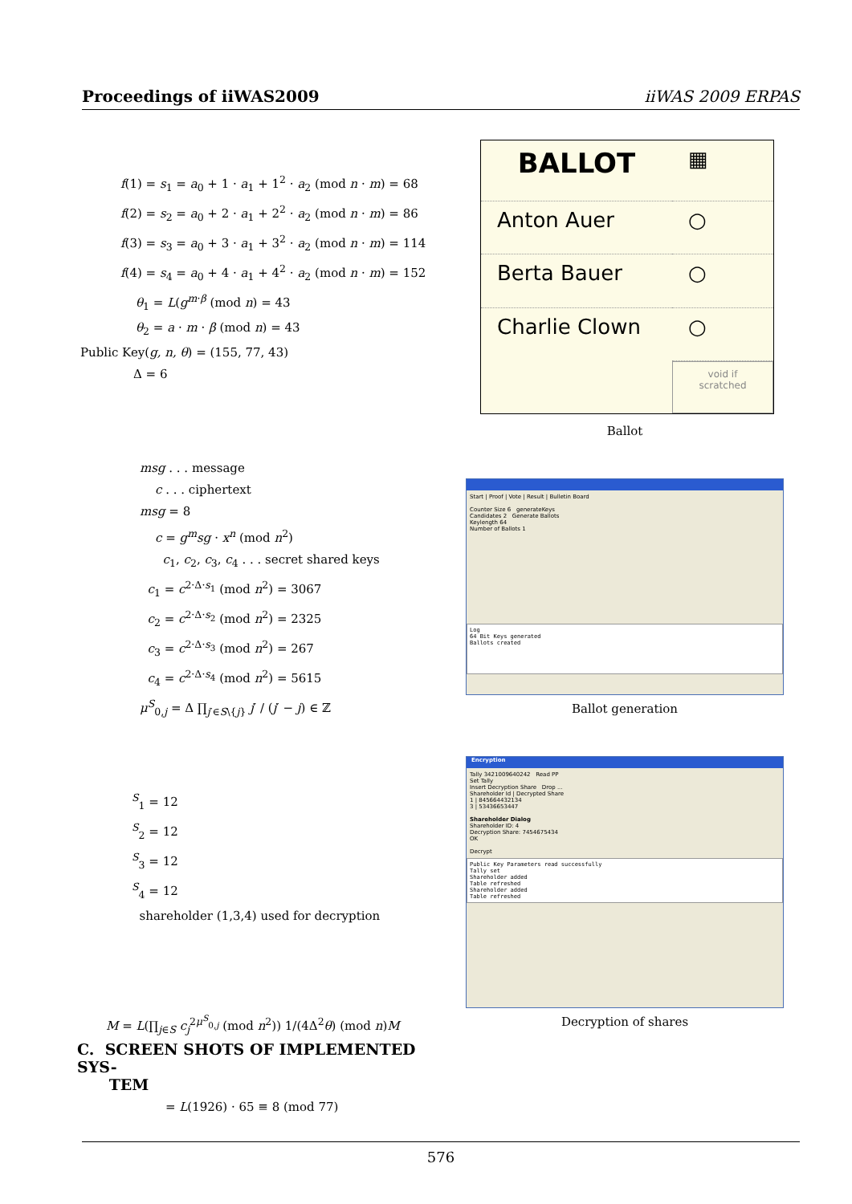Proceedings of iiWAS2009 iiWAS 2009 ERPAS
f(1) = s<sub>1</sub> = a<sub>0</sub> + 1 · a<sub>1</sub> + 1<sup>2</sup> · a<sub>2</sub> (mod n · m) = 68
f(2) = s<sub>2</sub> = a<sub>0</sub> + 2 · a<sub>1</sub> + 2<sup>2</sup> · a<sub>2</sub> (mod n · m) = 86
f(3) = s<sub>3</sub> = a<sub>0</sub> + 3 · a<sub>1</sub> + 3<sup>2</sup> · a<sub>2</sub> (mod n · m) = 114
f(4) = s<sub>4</sub> = a<sub>0</sub> + 4 · a<sub>1</sub> + 4<sup>2</sup> · a<sub>2</sub> (mod n · m) = 152
θ<sub>1</sub> = L(g<sup>m·β</sup> (mod n) = 43
θ<sub>2</sub> = a · m · β (mod n) = 43
Public Key(g, n, θ) = (155, 77, 43)
Δ = 6
msg . . . message
c . . . ciphertext
msg = 8
c = g<sup>m</sup>sg · x<sup>n</sup> (mod n<sup>2</sup>)
c<sub>1</sub>, c<sub>2</sub>, c<sub>3</sub>, c<sub>4</sub> . . . secret shared keys
c<sub>1</sub> = c<sup>2·Δ·s<sub>1</sub></sup> (mod n<sup>2</sup>) = 3067
c<sub>2</sub> = c<sup>2·Δ·s<sub>2</sub></sup> (mod n<sup>2</sup>) = 2325
c<sub>3</sub> = c<sup>2·Δ·s<sub>3</sub></sup> (mod n<sup>2</sup>) = 267
c<sub>4</sub> = c<sup>2·Δ·s<sub>4</sub></sup> (mod n<sup>2</sup>) = 5615
μ<sup>S</sup><sub>0,j</sub> = Δ ∏<sub>j′∈S\{j}</sub> j′ / (j′ − j) ∈ ℤ
<sup>S</sup><sub>1</sub> = 12
<sup>S</sup><sub>2</sub> = 12
<sup>S</sup><sub>3</sub> = 12
<sup>S</sup><sub>4</sub> = 12
shareholder (1,3,4) used for decryption
M = L(∏<sub>j∈S</sub> c<sub>j</sub><sup>2μ<sup>S</sup><sub>0,j</sub></sup> (mod n<sup>2</sup>)) 1/(4Δ<sup>2</sup>θ) (mod n)M
= L(1926) · 65 ≡ 8 (mod 77)
C. SCREEN SHOTS OF IMPLEMENTED SYS-
TEM
BALLOT
▦
Anton Auer
○
Berta Bauer
○
Charlie Clown
○
void if scratched
Ballot
Start | Proof | Vote | Result | Bulletin Board
Counter Size 6 generateKeys
Candidates 2 Generate Ballots
Keylength 64
Number of Ballots 1
Log
64 Bit Keys generated
Ballots created
Ballot generation
Encryption
Tally 3421009640242 Read PP
Set Tally
Insert Decryption Share Drop ...
Shareholder Id | Decrypted Share
1 | 845664432134
3 | 53436653447
Shareholder Dialog
Shareholder ID: 4
Decryption Share: 7454675434
OK
Decrypt
Public Key Parameters read successfully
Tally set
Shareholder added
Table refreshed
Shareholder added
Table refreshed
Decryption of shares
576